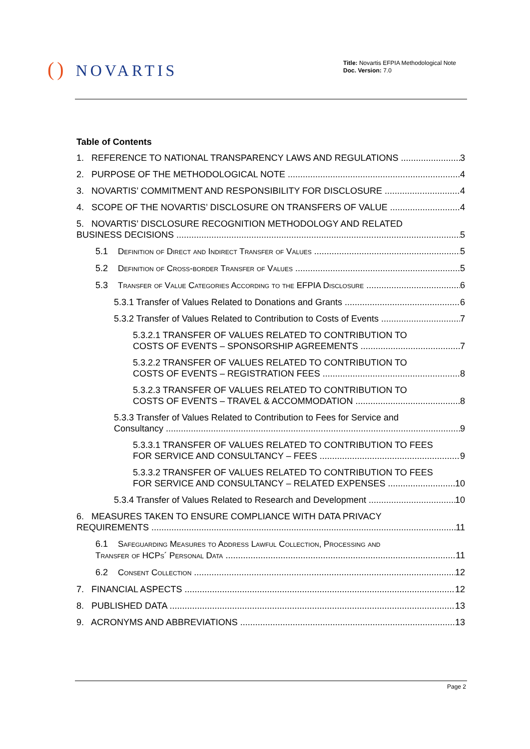() NOVARTIS
Title: Novartis EFPIA Methodological Note
Doc. Version: 7.0
Table of Contents
1. REFERENCE TO NATIONAL TRANSPARENCY LAWS AND REGULATIONS 3
2. PURPOSE OF THE METHODOLOGICAL NOTE 4
3. NOVARTIS’ COMMITMENT AND RESPONSIBILITY FOR DISCLOSURE 4
4. SCOPE OF THE NOVARTIS’ DISCLOSURE ON TRANSFERS OF VALUE 4
5. NOVARTIS’ DISCLOSURE RECOGNITION METHODOLOGY AND RELATED
BUSINESS DECISIONS 5
5.1 Definition of Direct and Indirect Transfer of Values 5
5.2 Definition of Cross-border Transfer of Values 5
5.3 Transfer of Value Categories According to the EFPIA Disclosure 6
5.3.1 Transfer of Values Related to Donations and Grants 6
5.3.2 Transfer of Values Related to Contribution to Costs of Events 7
5.3.2.1 TRANSFER OF VALUES RELATED TO CONTRIBUTION TO
COSTS OF EVENTS – SPONSORSHIP AGREEMENTS 7
5.3.2.2 TRANSFER OF VALUES RELATED TO CONTRIBUTION TO
COSTS OF EVENTS – REGISTRATION FEES 8
5.3.2.3 TRANSFER OF VALUES RELATED TO CONTRIBUTION TO
COSTS OF EVENTS – TRAVEL & ACCOMMODATION 8
5.3.3 Transfer of Values Related to Contribution to Fees for Service and
Consultancy 9
5.3.3.1 TRANSFER OF VALUES RELATED TO CONTRIBUTION TO FEES
FOR SERVICE AND CONSULTANCY – FEES 9
5.3.3.2 TRANSFER OF VALUES RELATED TO CONTRIBUTION TO FEES
FOR SERVICE AND CONSULTANCY – RELATED EXPENSES 10
5.3.4 Transfer of Values Related to Research and Development 10
6. MEASURES TAKEN TO ENSURE COMPLIANCE WITH DATA PRIVACY
REQUIREMENTS 11
6.1 Safeguarding Measures to Address Lawful Collection, Processing and
Transfer of HCPs´ Personal Data 11
6.2 Consent Collection 12
7. FINANCIAL ASPECTS 12
8. PUBLISHED DATA 13
9. ACRONYMS AND ABBREVIATIONS 13
Page 2